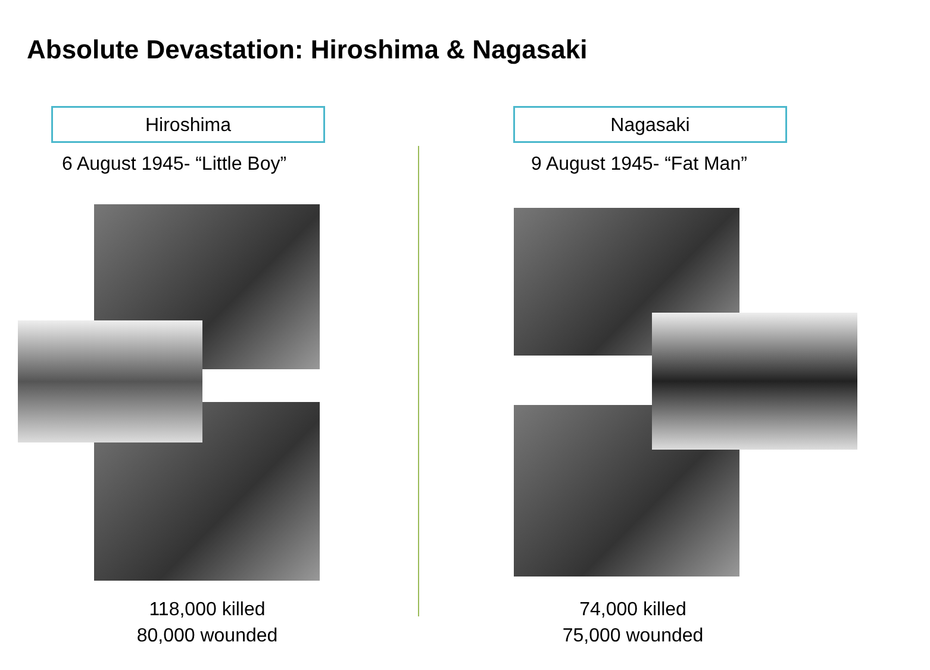Absolute Devastation: Hiroshima & Nagasaki
Hiroshima
6 August 1945- “Little Boy”
Nagasaki
9 August 1945- “Fat Man”
118,000 killed
80,000 wounded
74,000 killed
75,000 wounded